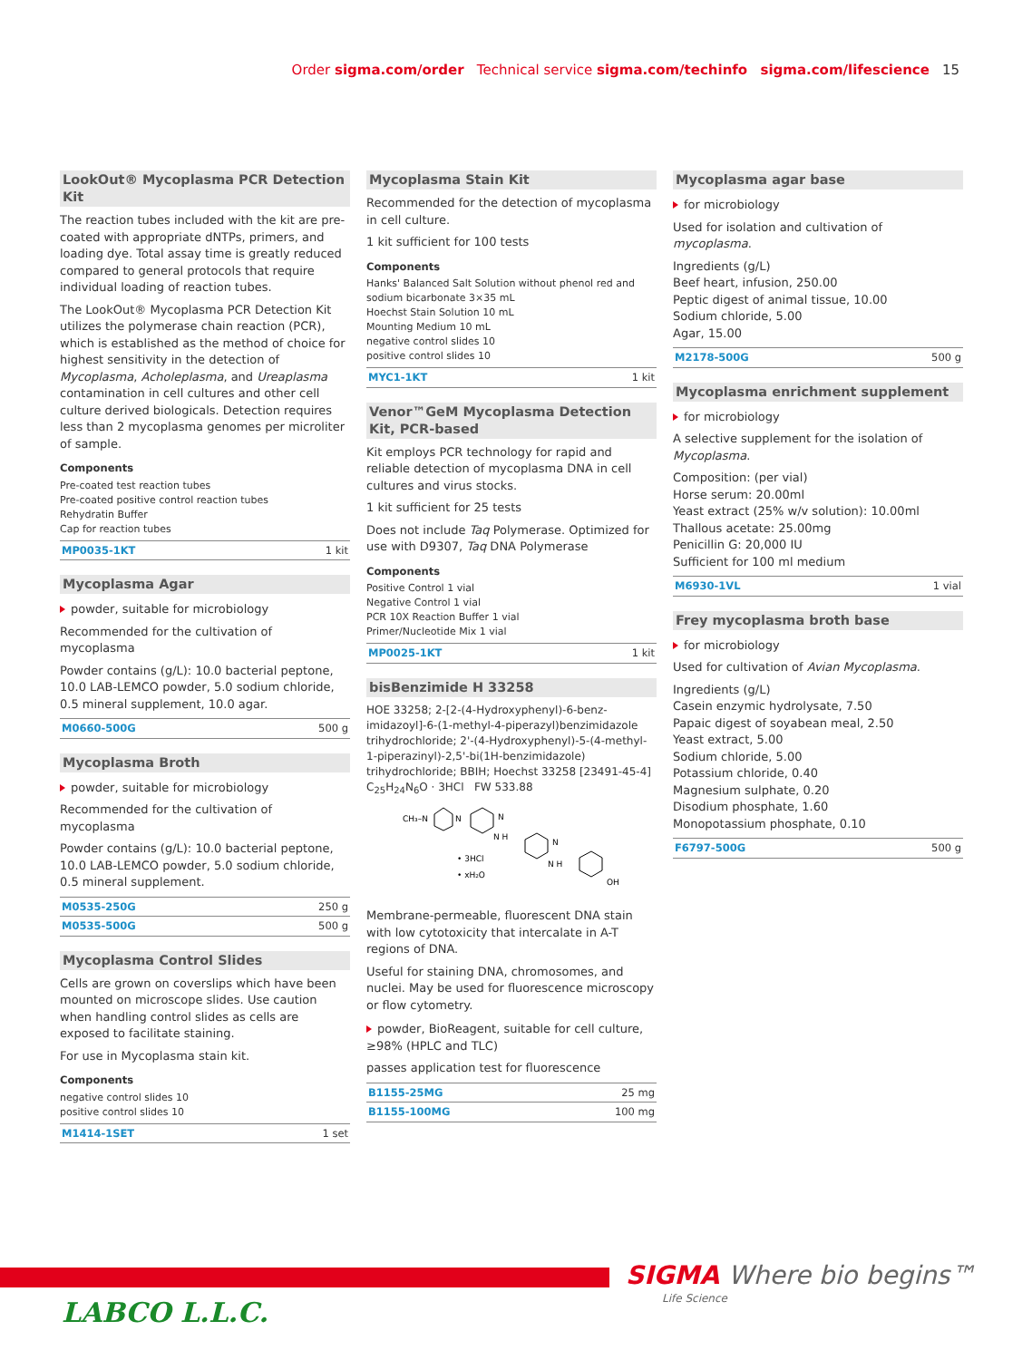Order sigma.com/order Technical service sigma.com/techinfo sigma.com/lifescience 15
LookOut® Mycoplasma PCR Detection Kit
The reaction tubes included with the kit are pre-coated with appropriate dNTPs, primers, and loading dye. Total assay time is greatly reduced compared to general protocols that require individual loading of reaction tubes.
The LookOut® Mycoplasma PCR Detection Kit utilizes the polymerase chain reaction (PCR), which is established as the method of choice for highest sensitivity in the detection of Mycoplasma, Acholeplasma, and Ureaplasma contamination in cell cultures and other cell culture derived biologicals. Detection requires less than 2 mycoplasma genomes per microliter of sample.
Components
Pre-coated test reaction tubes
Pre-coated positive control reaction tubes
Rehydratin Buffer
Cap for reaction tubes
| MP0035-1KT | 1 kit |
Mycoplasma Agar
powder, suitable for microbiology
Recommended for the cultivation of mycoplasma
Powder contains (g/L): 10.0 bacterial peptone, 10.0 LAB-LEMCO powder, 5.0 sodium chloride, 0.5 mineral supplement, 10.0 agar.
| M0660-500G | 500 g |
Mycoplasma Broth
powder, suitable for microbiology
Recommended for the cultivation of mycoplasma
Powder contains (g/L): 10.0 bacterial peptone, 10.0 LAB-LEMCO powder, 5.0 sodium chloride, 0.5 mineral supplement.
| M0535-250G | 250 g |
| M0535-500G | 500 g |
Mycoplasma Control Slides
Cells are grown on coverslips which have been mounted on microscope slides. Use caution when handling control slides as cells are exposed to facilitate staining.
For use in Mycoplasma stain kit.
Components
negative control slides 10
positive control slides 10
| M1414-1SET | 1 set |
Mycoplasma Stain Kit
Recommended for the detection of mycoplasma in cell culture.
1 kit sufficient for 100 tests
Components
Hanks' Balanced Salt Solution without phenol red and sodium bicarbonate 3×35 mL
Hoechst Stain Solution 10 mL
Mounting Medium 10 mL
negative control slides 10
positive control slides 10
| MYC1-1KT | 1 kit |
Venor™GeM Mycoplasma Detection Kit, PCR-based
Kit employs PCR technology for rapid and reliable detection of mycoplasma DNA in cell cultures and virus stocks.
1 kit sufficient for 25 tests
Does not include Taq Polymerase. Optimized for use with D9307, Taq DNA Polymerase
Components
Positive Control 1 vial
Negative Control 1 vial
PCR 10X Reaction Buffer 1 vial
Primer/Nucleotide Mix 1 vial
| MP0025-1KT | 1 kit |
bisBenzimide H 33258
HOE 33258; 2-[2-(4-Hydroxyphenyl)-6-benz­imidazoyl]-6-(1-methyl-4-piperazyl)benzimid­azole trihydrochloride; 2'-(4-Hydroxyphenyl)-5-(4-methyl-1-piperazinyl)-2,5'-bi(1H-benzimid­azole) trihydrochloride; BBIH; Hoechst 33258 [23491-45-4] C<sub>25</sub>H<sub>24</sub>N<sub>6</sub>O · 3HCl FW 533.88
CH₃–N
N
N
N H
N
N H
OH
• 3HCl
• xH₂O
Membrane-permeable, fluorescent DNA stain with low cytotoxicity that intercalate in A-T regions of DNA.
Useful for staining DNA, chromosomes, and nuclei. May be used for fluorescence microscopy or flow cytometry.
powder, BioReagent, suitable for cell culture, ≥98% (HPLC and TLC)
passes application test for fluorescence
| B1155-25MG | 25 mg |
| B1155-100MG | 100 mg |
Mycoplasma agar base
for microbiology
Used for isolation and cultivation of mycoplasma.
Ingredients (g/L)
Beef heart, infusion, 250.00
Peptic digest of animal tissue, 10.00
Sodium chloride, 5.00
Agar, 15.00
| M2178-500G | 500 g |
Mycoplasma enrichment supplement
for microbiology
A selective supplement for the isolation of Mycoplasma.
Composition: (per vial)
Horse serum: 20.00ml
Yeast extract (25% w/v solution): 10.00ml
Thallous acetate: 25.00mg
Penicillin G: 20,000 IU
Sufficient for 100 ml medium
| M6930-1VL | 1 vial |
Frey mycoplasma broth base
for microbiology
Used for cultivation of Avian Mycoplasma.
Ingredients (g/L)
Casein enzymic hydrolysate, 7.50
Papaic digest of soyabean meal, 2.50
Yeast extract, 5.00
Sodium chloride, 5.00
Potassium chloride, 0.40
Magnesium sulphate, 0.20
Disodium phosphate, 1.60
Monopotassium phosphate, 0.10
| F6797-500G | 500 g |
SIGMA Where bio begins™
Life Science
LABCO L.L.C.